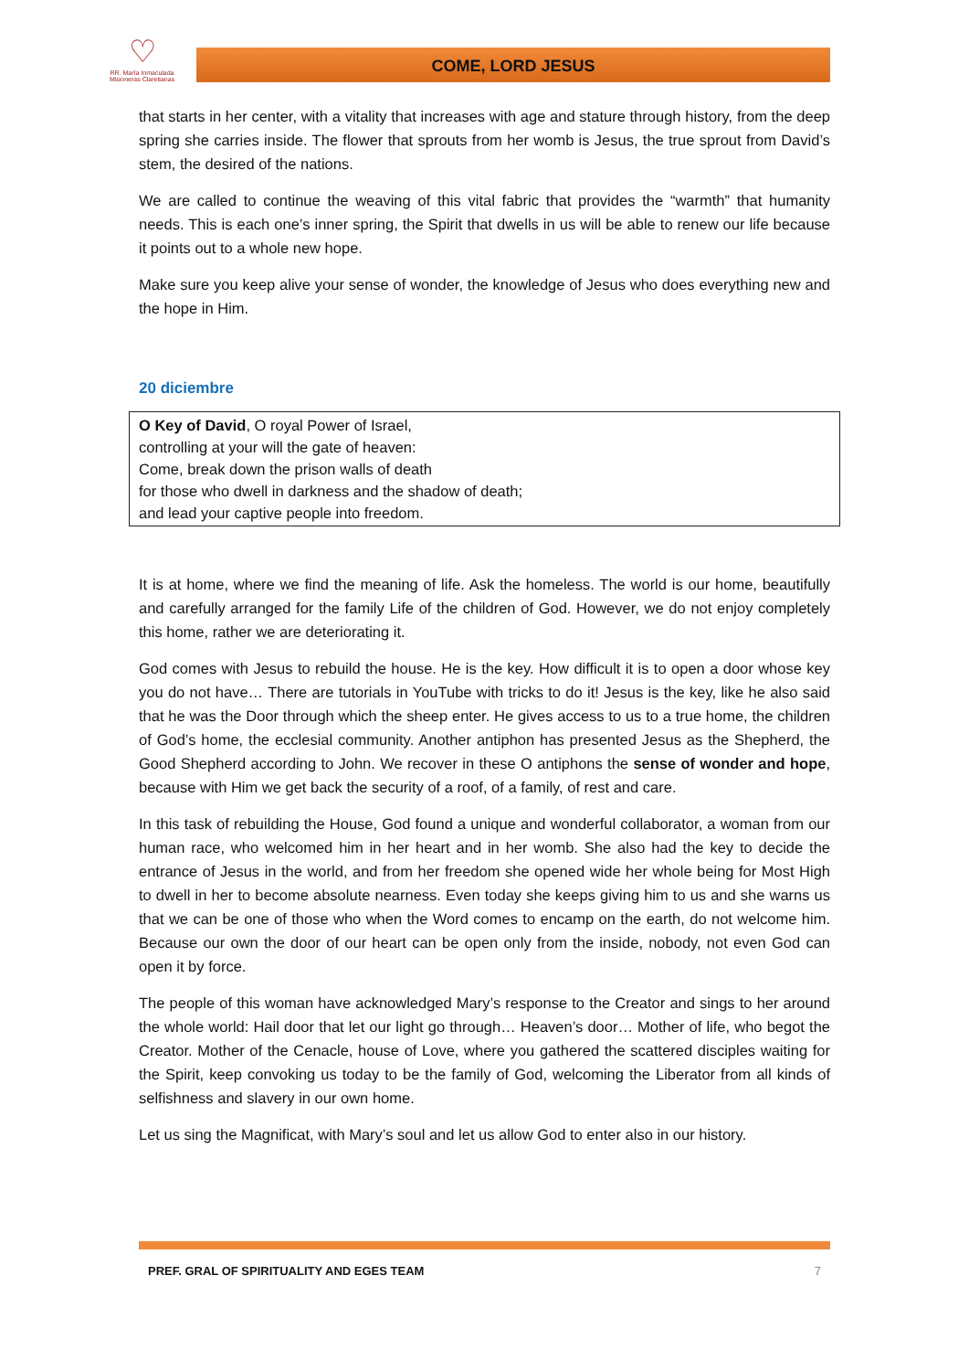♡
RR. María Inmaculada
Misioneras Claretianas
COME, LORD JESUS
that starts in her center, with a vitality that increases with age and stature through history, from the deep spring she carries inside. The flower that sprouts from her womb is Jesus, the true sprout from David’s stem, the desired of the nations.
We are called to continue the weaving of this vital fabric that provides the “warmth” that humanity needs. This is each one’s inner spring, the Spirit that dwells in us will be able to renew our life because it points out to a whole new hope.
Make sure you keep alive your sense of wonder, the knowledge of Jesus who does everything new and the hope in Him.
20 diciembre
O Key of David, O royal Power of Israel,
controlling at your will the gate of heaven:
Come, break down the prison walls of death
for those who dwell in darkness and the shadow of death;
and lead your captive people into freedom.
It is at home, where we find the meaning of life. Ask the homeless. The world is our home, beautifully and carefully arranged for the family Life of the children of God. However, we do not enjoy completely this home, rather we are deteriorating it.
God comes with Jesus to rebuild the house. He is the key. How difficult it is to open a door whose key you do not have… There are tutorials in YouTube with tricks to do it! Jesus is the key, like he also said that he was the Door through which the sheep enter. He gives access to us to a true home, the children of God’s home, the ecclesial community. Another antiphon has presented Jesus as the Shepherd, the Good Shepherd according to John. We recover in these O antiphons the sense of wonder and hope, because with Him we get back the security of a roof, of a family, of rest and care.
In this task of rebuilding the House, God found a unique and wonderful collaborator, a woman from our human race, who welcomed him in her heart and in her womb. She also had the key to decide the entrance of Jesus in the world, and from her freedom she opened wide her whole being for Most High to dwell in her to become absolute nearness. Even today she keeps giving him to us and she warns us that we can be one of those who when the Word comes to encamp on the earth, do not welcome him. Because our own the door of our heart can be open only from the inside, nobody, not even God can open it by force.
The people of this woman have acknowledged Mary’s response to the Creator and sings to her around the whole world: Hail door that let our light go through… Heaven’s door… Mother of life, who begot the Creator. Mother of the Cenacle, house of Love, where you gathered the scattered disciples waiting for the Spirit, keep convoking us today to be the family of God, welcoming the Liberator from all kinds of selfishness and slavery in our own home.
Let us sing the Magnificat, with Mary’s soul and let us allow God to enter also in our history.
PREF. GRAL OF SPIRITUALITY AND EGES TEAM 7